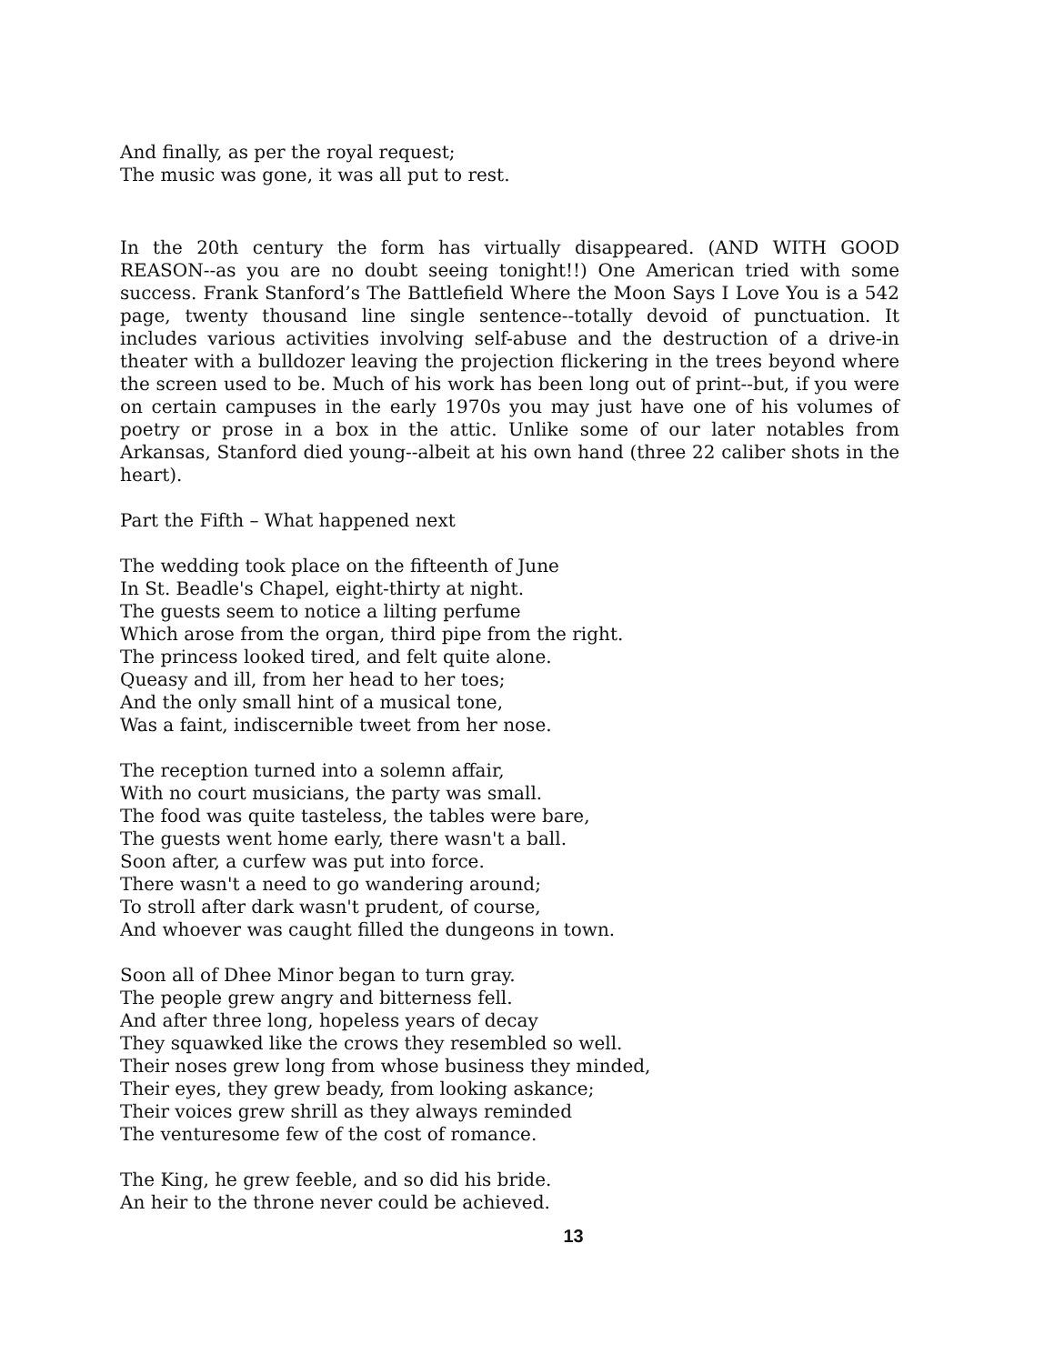And finally, as per the royal request;
The music was gone, it was all put to rest.
In the 20th century the form has virtually disappeared. (AND WITH GOOD REASON--as you are no doubt seeing tonight!!) One American tried with some success. Frank Stanford’s The Battlefield Where the Moon Says I Love You is a 542 page, twenty thousand line single sentence--totally devoid of punctuation. It includes various activities involving self-abuse and the destruction of a drive-in theater with a bulldozer leaving the projection flickering in the trees beyond where the screen used to be. Much of his work has been long out of print--but, if you were on certain campuses in the early 1970s you may just have one of his volumes of poetry or prose in a box in the attic. Unlike some of our later notables from Arkansas, Stanford died young--albeit at his own hand (three 22 caliber shots in the heart).
Part the Fifth – What happened next
The wedding took place on the fifteenth of June
In St. Beadle's Chapel, eight-thirty at night.
The guests seem to notice a lilting perfume
Which arose from the organ, third pipe from the right.
The princess looked tired, and felt quite alone.
Queasy and ill, from her head to her toes;
And the only small hint of a musical tone,
Was a faint, indiscernible tweet from her nose.
The reception turned into a solemn affair,
With no court musicians, the party was small.
The food was quite tasteless, the tables were bare,
The guests went home early, there wasn't a ball.
Soon after, a curfew was put into force.
There wasn't a need to go wandering around;
To stroll after dark wasn't prudent, of course,
And whoever was caught filled the dungeons in town.
Soon all of Dhee Minor began to turn gray.
The people grew angry and bitterness fell.
And after three long, hopeless years of decay
They squawked like the crows they resembled so well.
Their noses grew long from whose business they minded,
Their eyes, they grew beady, from looking askance;
Their voices grew shrill as they always reminded
The venturesome few of the cost of romance.
The King, he grew feeble, and so did his bride.
An heir to the throne never could be achieved.
13